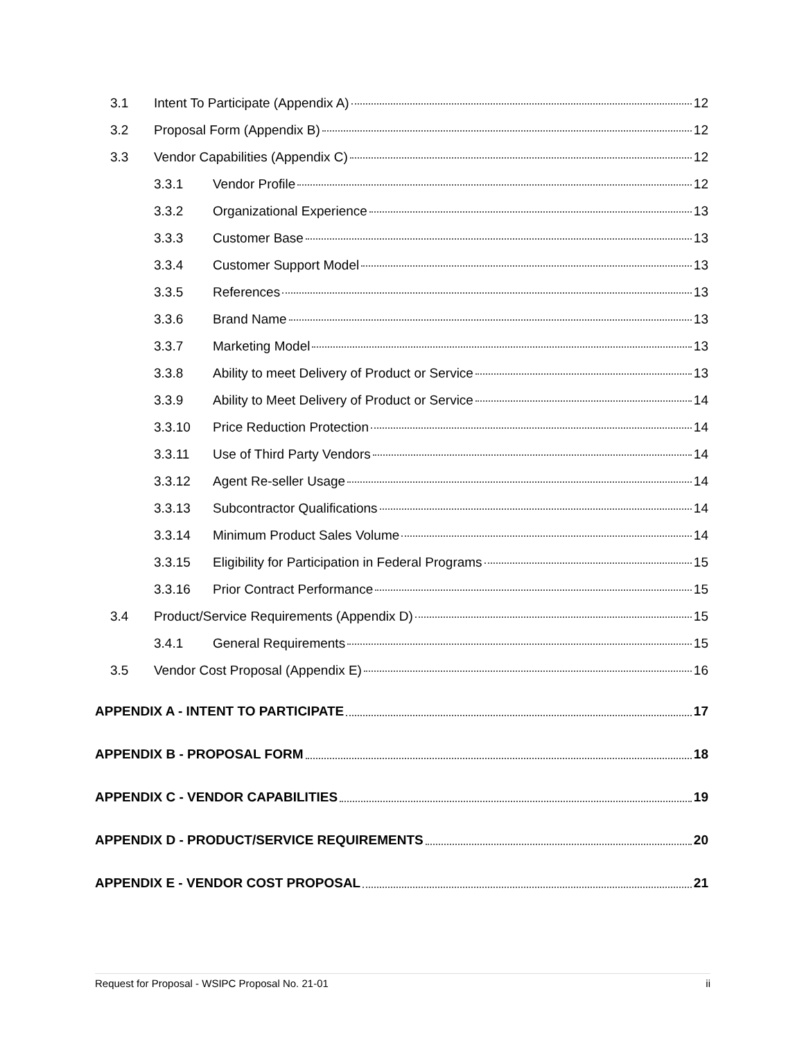3.1 Intent To Participate (Appendix A) 12
3.2 Proposal Form (Appendix B) 12
3.3 Vendor Capabilities (Appendix C) 12
3.3.1 Vendor Profile 12
3.3.2 Organizational Experience 13
3.3.3 Customer Base 13
3.3.4 Customer Support Model 13
3.3.5 References 13
3.3.6 Brand Name 13
3.3.7 Marketing Model 13
3.3.8 Ability to meet Delivery of Product or Service 13
3.3.9 Ability to Meet Delivery of Product or Service 14
3.3.10 Price Reduction Protection 14
3.3.11 Use of Third Party Vendors 14
3.3.12 Agent Re-seller Usage 14
3.3.13 Subcontractor Qualifications 14
3.3.14 Minimum Product Sales Volume 14
3.3.15 Eligibility for Participation in Federal Programs 15
3.3.16 Prior Contract Performance 15
3.4 Product/Service Requirements (Appendix D) 15
3.4.1 General Requirements 15
3.5 Vendor Cost Proposal (Appendix E) 16
APPENDIX A - INTENT TO PARTICIPATE 17
APPENDIX B - PROPOSAL FORM 18
APPENDIX C - VENDOR CAPABILITIES 19
APPENDIX D - PRODUCT/SERVICE REQUIREMENTS 20
APPENDIX E - VENDOR COST PROPOSAL 21
Request for Proposal - WSIPC Proposal No. 21-01 ii